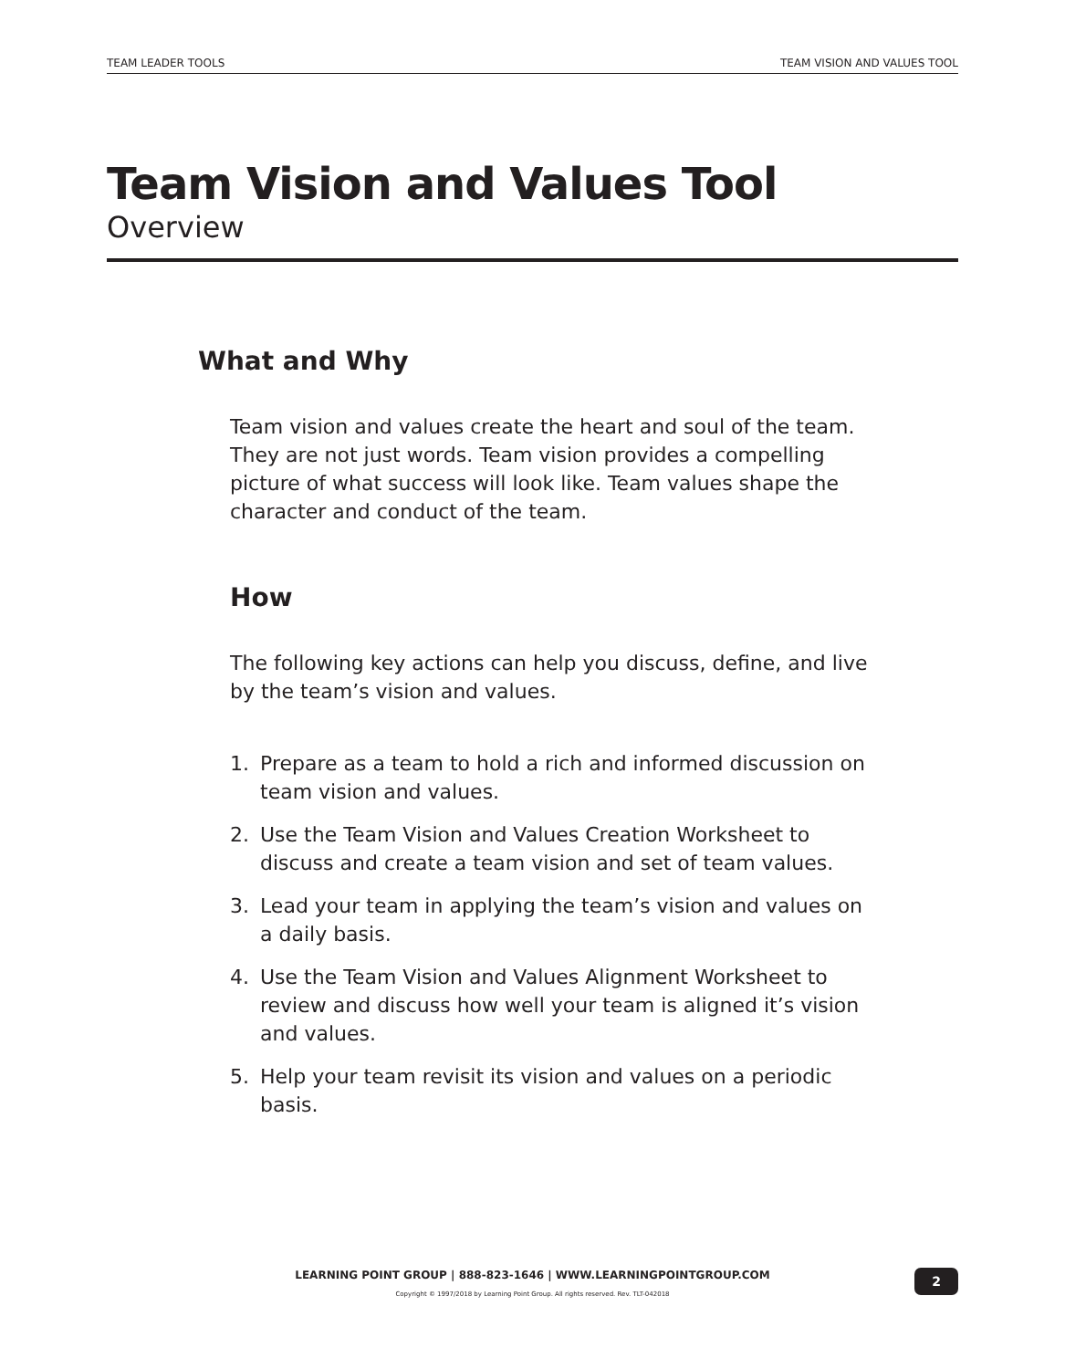TEAM LEADER TOOLS TEAM VISION AND VALUES TOOL
Team Vision and Values Tool
Overview
What and Why
Team vision and values create the heart and soul of the team. They are not just words. Team vision provides a compelling picture of what success will look like. Team values shape the character and conduct of the team.
How
The following key actions can help you discuss, define, and live by the team’s vision and values.
1. Prepare as a team to hold a rich and informed discussion on team vision and values.
2. Use the Team Vision and Values Creation Worksheet to discuss and create a team vision and set of team values.
3. Lead your team in applying the team’s vision and values on a daily basis.
4. Use the Team Vision and Values Alignment Worksheet to review and discuss how well your team is aligned it’s vision and values.
5. Help your team revisit its vision and values on a periodic basis.
LEARNING POINT GROUP | 888-823-1646 | WWW.LEARNINGPOINTGROUP.COM
Copyright © 1997/2018 by Learning Point Group. All rights reserved. Rev. TLT-042018
2